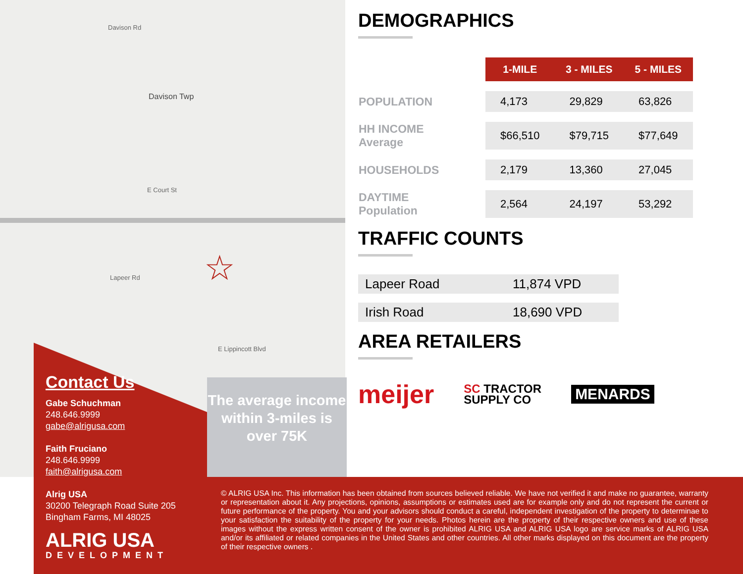Davison Rd
Davison Twp
E Court St
Lapeer Rd
E Lippincott Blvd
☆
Contact Us
Gabe Schuchman
248.646.9999
gabe@alrigusa.com
Faith Fruciano
248.646.9999
faith@alrigusa.com
Alrig USA
30200 Telegraph Road Suite 205
Bingham Farms, MI 48025
ALRIG USA
DEVELOPMENT
The average income within 3-miles is over 75K
© ALRIG USA Inc. This information has been obtained from sources believed reliable. We have not verified it and make no guarantee, warranty or representation about it. Any projections, opinions, assumptions or estimates used are for example only and do not represent the current or future performance of the property. You and your advisors should conduct a careful, independent investigation of the property to determinae to your satisfaction the suitability of the property for your needs. Photos herein are the property of their respective owners and use of these images without the express written consent of the owner is prohibited ALRIG USA and ALRIG USA logo are service marks of ALRIG USA and/or its affiliated or related companies in the United States and other countries. All other marks displayed on this document are the property of their respective owners .
DEMOGRAPHICS
| | 1-MILE | 3 - MILES | 5 - MILES |
| POPULATION | 4,173 | 29,829 | 63,826 |
| HH INCOME Average | $66,510 | $79,715 | $77,649 |
| HOUSEHOLDS | 2,179 | 13,360 | 27,045 |
| DAYTIME Population | 2,564 | 24,197 | 53,292 |
TRAFFIC COUNTS
| Lapeer Road | 11,874 VPD |
| Irish Road | 18,690 VPD |
AREA RETAILERS
meijer SC TRACTOR
SUPPLY CO MENARDS